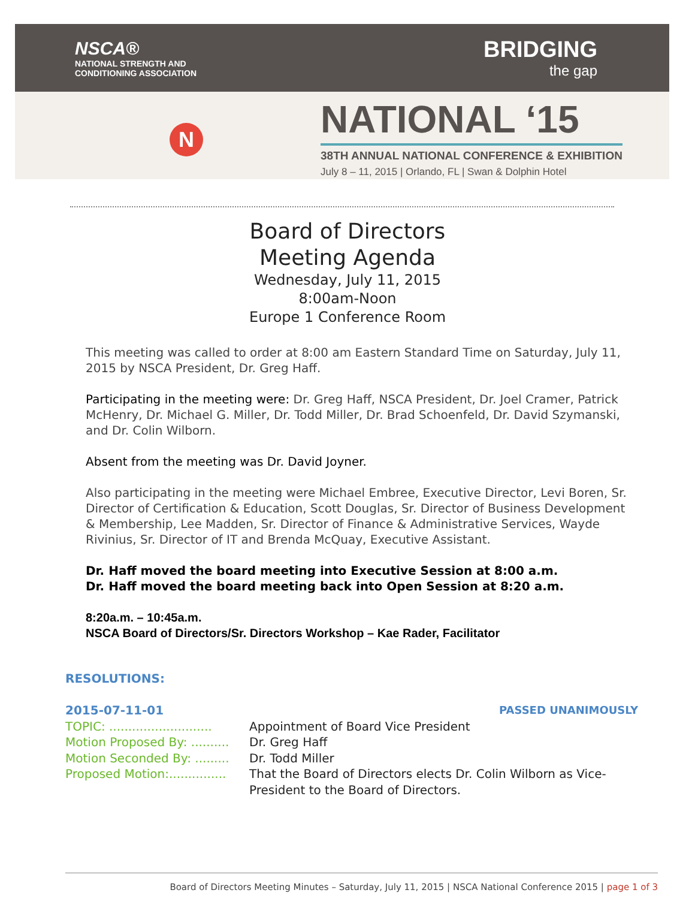NSCA®
NATIONAL STRENGTH AND
CONDITIONING ASSOCIATION
BRIDGING
the gap
N
NATIONAL ‘15
38TH ANNUAL NATIONAL CONFERENCE & EXHIBITION
July 8 – 11, 2015 | Orlando, FL | Swan & Dolphin Hotel
Board of Directors
Meeting Agenda
Wednesday, July 11, 2015
8:00am-Noon
Europe 1 Conference Room
This meeting was called to order at 8:00 am Eastern Standard Time on Saturday, July 11, 2015 by NSCA President, Dr. Greg Haff.
Participating in the meeting were: Dr. Greg Haff, NSCA President, Dr. Joel Cramer, Patrick McHenry, Dr. Michael G. Miller, Dr. Todd Miller, Dr. Brad Schoenfeld, Dr. David Szymanski, and Dr. Colin Wilborn.
Absent from the meeting was Dr. David Joyner.
Also participating in the meeting were Michael Embree, Executive Director, Levi Boren, Sr. Director of Certification & Education, Scott Douglas, Sr. Director of Business Development & Membership, Lee Madden, Sr. Director of Finance & Administrative Services, Wayde Rivinius, Sr. Director of IT and Brenda McQuay, Executive Assistant.
Dr. Haff moved the board meeting into Executive Session at 8:00 a.m.
Dr. Haff moved the board meeting back into Open Session at 8:20 a.m.
8:20a.m. – 10:45a.m.
NSCA Board of Directors/Sr. Directors Workshop – Kae Rader, Facilitator
RESOLUTIONS:
2015-07-11-01 PASSED UNANIMOUSLY
TOPIC: ........................... Appointment of Board Vice President
Motion Proposed By: .......... Dr. Greg Haff
Motion Seconded By: ......... Dr. Todd Miller
Proposed Motion:............... That the Board of Directors elects Dr. Colin Wilborn as Vice-President to the Board of Directors.
Board of Directors Meeting Minutes – Saturday, July 11, 2015 | NSCA National Conference 2015 | page 1 of 3